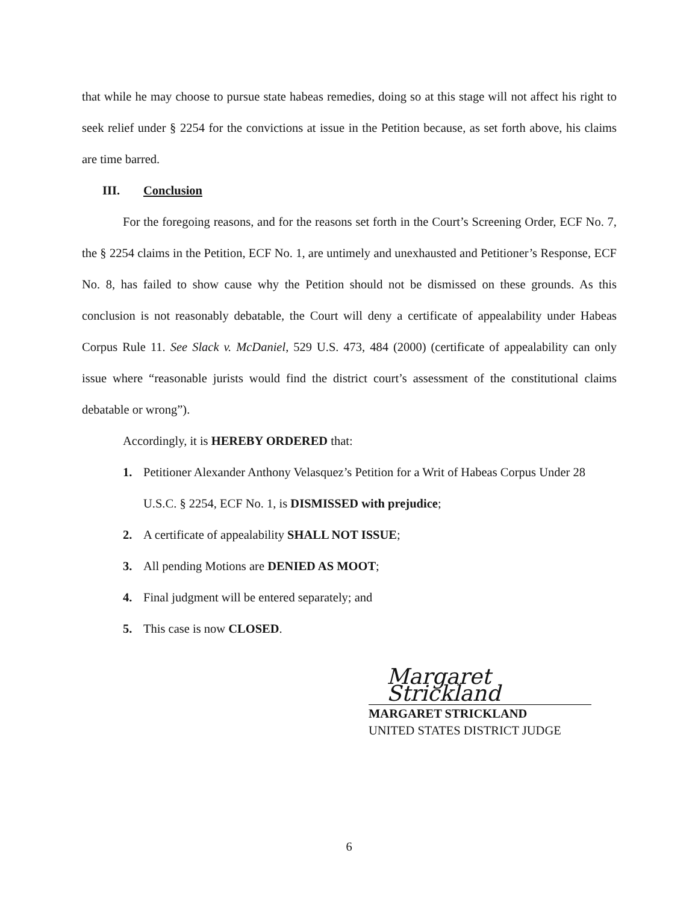that while he may choose to pursue state habeas remedies, doing so at this stage will not affect his right to seek relief under § 2254 for the convictions at issue in the Petition because, as set forth above, his claims are time barred.
III. Conclusion
For the foregoing reasons, and for the reasons set forth in the Court’s Screening Order, ECF No. 7, the § 2254 claims in the Petition, ECF No. 1, are untimely and unexhausted and Petitioner’s Response, ECF No. 8, has failed to show cause why the Petition should not be dismissed on these grounds. As this conclusion is not reasonably debatable, the Court will deny a certificate of appealability under Habeas Corpus Rule 11. See Slack v. McDaniel, 529 U.S. 473, 484 (2000) (certificate of appealability can only issue where “reasonable jurists would find the district court’s assessment of the constitutional claims debatable or wrong”).
Accordingly, it is HEREBY ORDERED that:
1. Petitioner Alexander Anthony Velasquez’s Petition for a Writ of Habeas Corpus Under 28 U.S.C. § 2254, ECF No. 1, is DISMISSED with prejudice;
2. A certificate of appealability SHALL NOT ISSUE;
3. All pending Motions are DENIED AS MOOT;
4. Final judgment will be entered separately; and
5. This case is now CLOSED.
Margaret Strickland
MARGARET STRICKLAND
UNITED STATES DISTRICT JUDGE
6